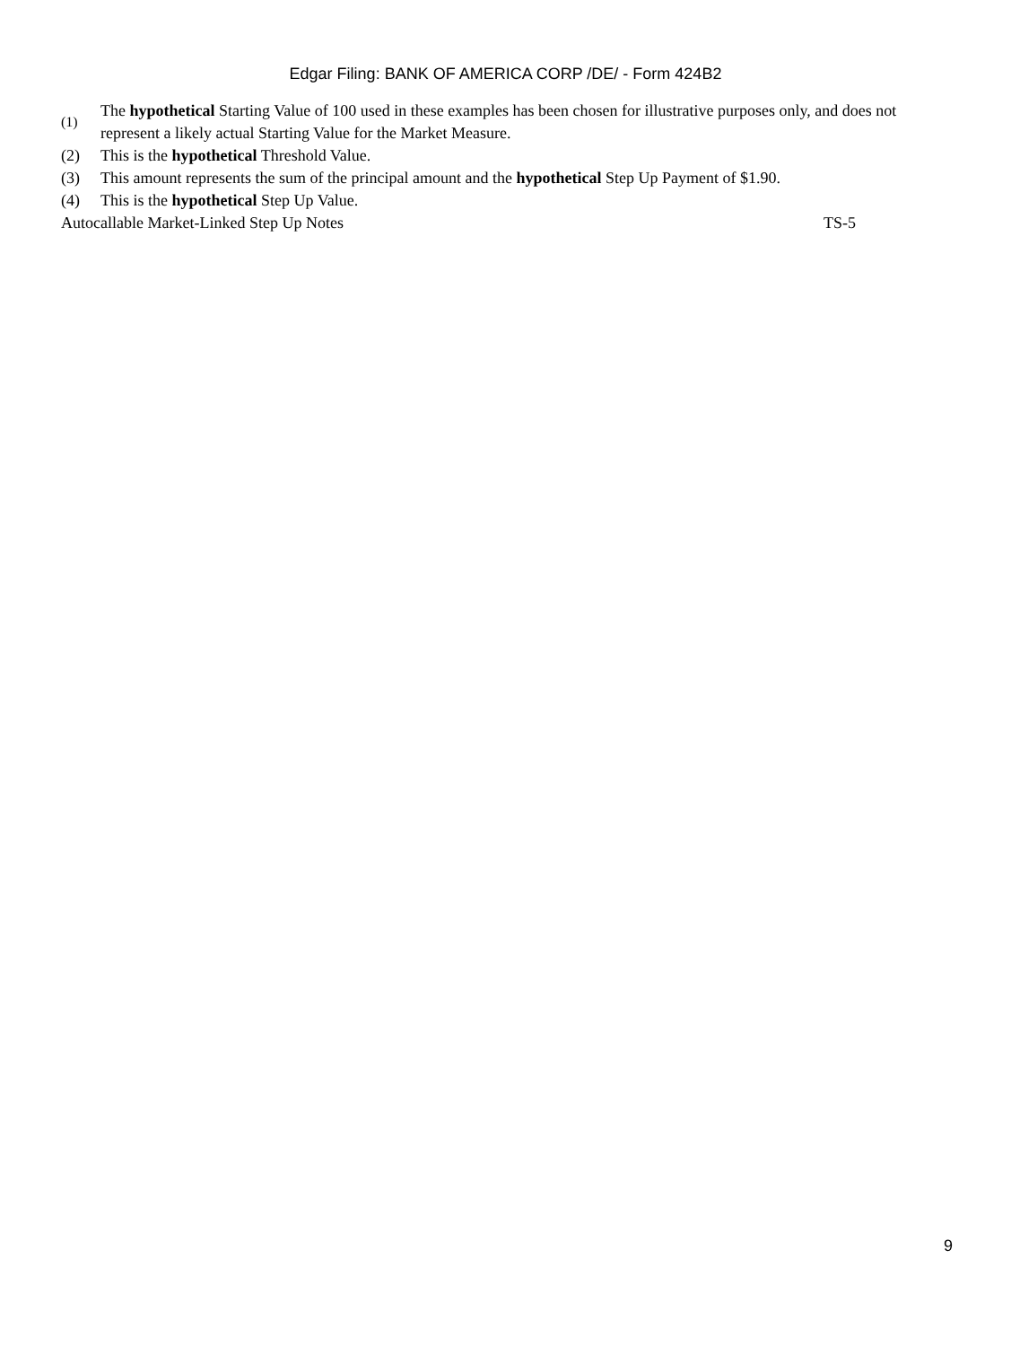Edgar Filing: BANK OF AMERICA CORP /DE/ - Form 424B2
(1) The hypothetical Starting Value of 100 used in these examples has been chosen for illustrative purposes only, and does not represent a likely actual Starting Value for the Market Measure.
(2) This is the hypothetical Threshold Value.
(3) This amount represents the sum of the principal amount and the hypothetical Step Up Payment of $1.90.
(4) This is the hypothetical Step Up Value.
Autocallable Market-Linked Step Up Notes TS-5
9